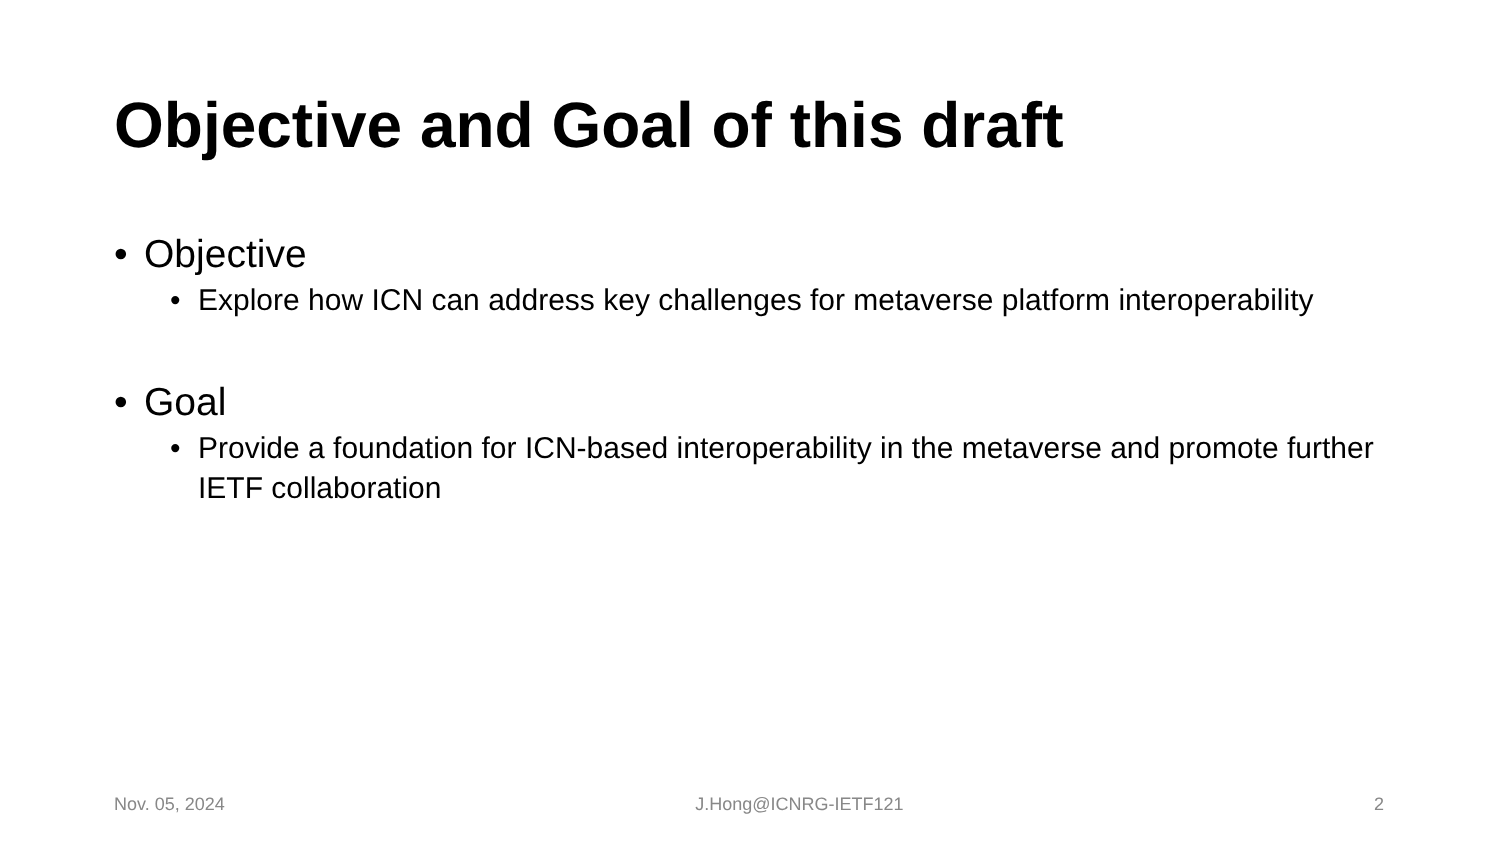Objective and Goal of this draft
• Objective
• Explore how ICN can address key challenges for metaverse platform interoperability
• Goal
• Provide a foundation for ICN-based interoperability in the metaverse and promote further IETF collaboration
Nov. 05, 2024 J.Hong@ICNRG-IETF121 2